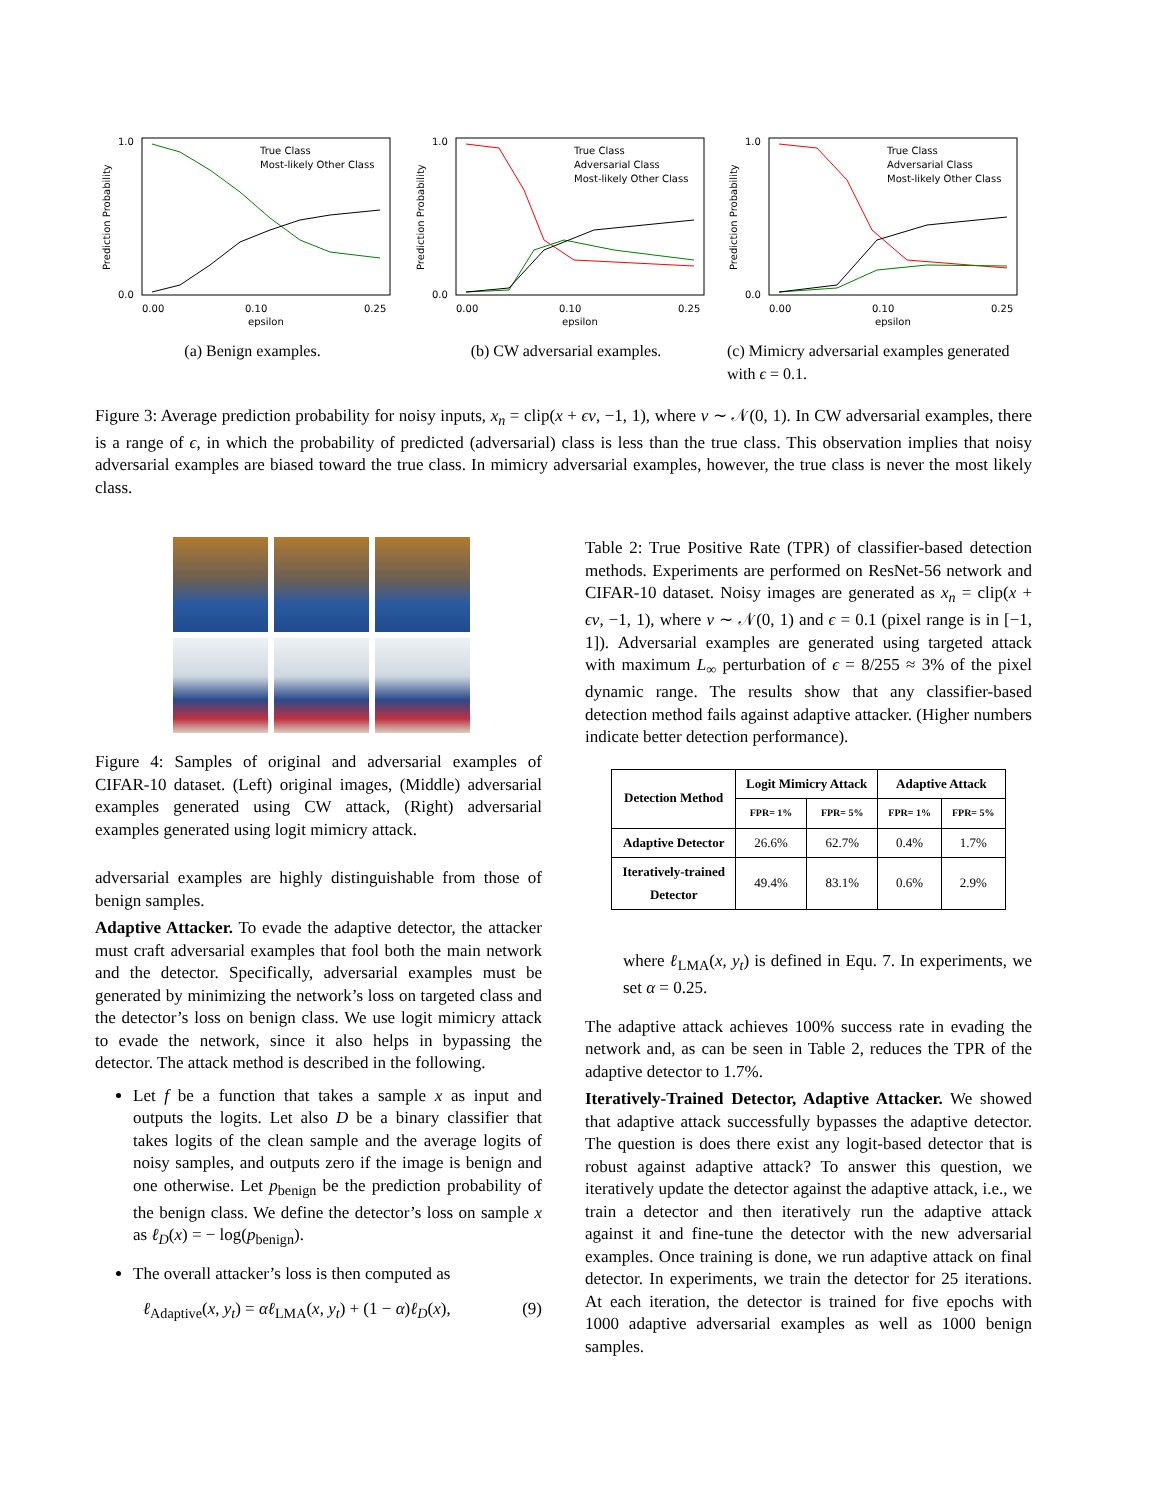Prediction Probability
1.0
0.0
0.00
0.10
0.25
epsilon
True Class
Most-likely Other Class
(a) Benign examples.
Prediction Probability
1.0
0.0
0.00
0.10
0.25
epsilon
True Class
Adversarial Class
Most-likely Other Class
(b) CW adversarial examples.
Prediction Probability
1.0
0.0
0.00
0.10
0.25
epsilon
True Class
Adversarial Class
Most-likely Other Class
(c) Mimicry adversarial examples generated with ϵ = 0.1.
Figure 3: Average prediction probability for noisy inputs, x<sub>n</sub> = clip(x + ϵv, −1, 1), where v ∼ 𝒩(0, 1). In CW adversarial examples, there is a range of ϵ, in which the probability of predicted (adversarial) class is less than the true class. This observation implies that noisy adversarial examples are biased toward the true class. In mimicry adversarial examples, however, the true class is never the most likely class.
Figure 4: Samples of original and adversarial examples of CIFAR-10 dataset. (Left) original images, (Middle) adversarial examples generated using CW attack, (Right) adversarial examples generated using logit mimicry attack.
adversarial examples are highly distinguishable from those of benign samples.
Adaptive Attacker. To evade the adaptive detector, the attacker must craft adversarial examples that fool both the main network and the detector. Specifically, adversarial examples must be generated by minimizing the network’s loss on targeted class and the detector’s loss on benign class. We use logit mimicry attack to evade the network, since it also helps in bypassing the detector. The attack method is described in the following.
Let f be a function that takes a sample x as input and outputs the logits. Let also D be a binary classifier that takes logits of the clean sample and the average logits of noisy samples, and outputs zero if the image is benign and one otherwise. Let p<sub>benign</sub> be the prediction probability of the benign class. We define the detector’s loss on sample x as ℓ<sub>D</sub>(x) = − log(p<sub>benign</sub>).
The overall attacker’s loss is then computed as
ℓ<sub>Adaptive</sub>(x, y<sub>t</sub>) = αℓ<sub>LMA</sub>(x, y<sub>t</sub>) + (1 − α)ℓ<sub>D</sub>(x), (9)
Table 2: True Positive Rate (TPR) of classifier-based detection methods. Experiments are performed on ResNet-56 network and CIFAR-10 dataset. Noisy images are generated as x<sub>n</sub> = clip(x + ϵv, −1, 1), where v ∼ 𝒩(0, 1) and ϵ = 0.1 (pixel range is in [−1, 1]). Adversarial examples are generated using targeted attack with maximum L<sub>∞</sub> perturbation of ϵ = 8/255 ≈ 3% of the pixel dynamic range. The results show that any classifier-based detection method fails against adaptive attacker. (Higher numbers indicate better detection performance).
| Detection Method | Logit Mimicry Attack | | Adaptive Attack | |
| --- | --- | --- | --- | --- |
| | FPR= 1% | FPR= 5% | FPR= 1% | FPR= 5% |
| Adaptive Detector | 26.6% | 62.7% | 0.4% | 1.7% |
| Iteratively-trained Detector | 49.4% | 83.1% | 0.6% | 2.9% |
where ℓ<sub>LMA</sub>(x, y<sub>t</sub>) is defined in Equ. 7. In experiments, we set α = 0.25.
The adaptive attack achieves 100% success rate in evading the network and, as can be seen in Table 2, reduces the TPR of the adaptive detector to 1.7%.
Iteratively-Trained Detector, Adaptive Attacker. We showed that adaptive attack successfully bypasses the adaptive detector. The question is does there exist any logit-based detector that is robust against adaptive attack? To answer this question, we iteratively update the detector against the adaptive attack, i.e., we train a detector and then iteratively run the adaptive attack against it and fine-tune the detector with the new adversarial examples. Once training is done, we run adaptive attack on final detector. In experiments, we train the detector for 25 iterations. At each iteration, the detector is trained for five epochs with 1000 adaptive adversarial examples as well as 1000 benign samples.